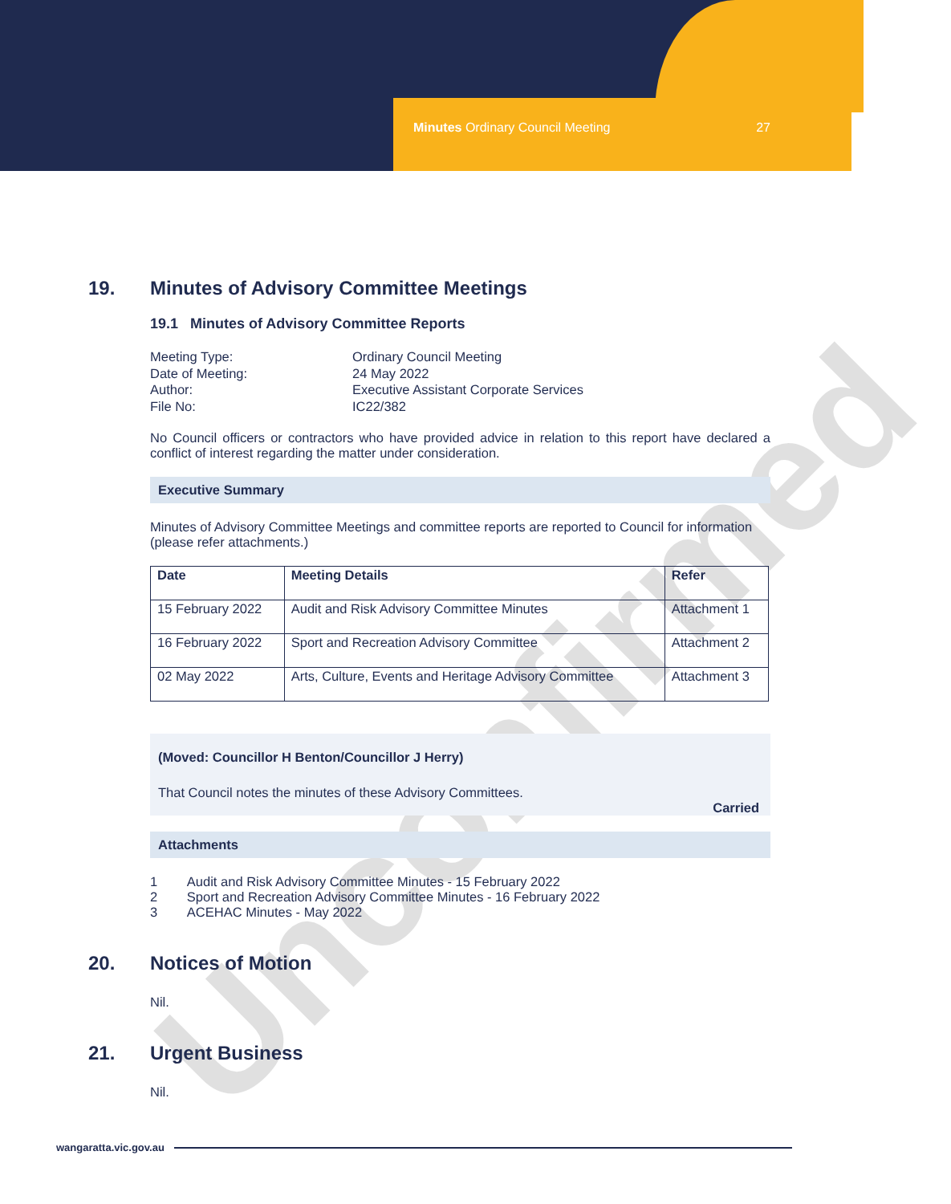Minutes Ordinary Council Meeting 27
Unconfirmed
19. Minutes of Advisory Committee Meetings
19.1 Minutes of Advisory Committee Reports
Meeting Type:
Ordinary Council Meeting
Date of Meeting:
24 May 2022
Author:
Executive Assistant Corporate Services
File No:
IC22/382
No Council officers or contractors who have provided advice in relation to this report have declared a conflict of interest regarding the matter under consideration.
Executive Summary
Minutes of Advisory Committee Meetings and committee reports are reported to Council for information (please refer attachments.)
| Date | Meeting Details | Refer |
| --- | --- | --- |
| 15 February 2022 | Audit and Risk Advisory Committee Minutes | Attachment 1 |
| 16 February 2022 | Sport and Recreation Advisory Committee | Attachment 2 |
| 02 May 2022 | Arts, Culture, Events and Heritage Advisory Committee | Attachment 3 |
(Moved: Councillor H Benton/Councillor J Herry)
That Council notes the minutes of these Advisory Committees.
Carried
Attachments
1 Audit and Risk Advisory Committee Minutes - 15 February 2022
2 Sport and Recreation Advisory Committee Minutes - 16 February 2022
3 ACEHAC Minutes - May 2022
20. Notices of Motion
Nil.
21. Urgent Business
Nil.
wangaratta.vic.gov.au